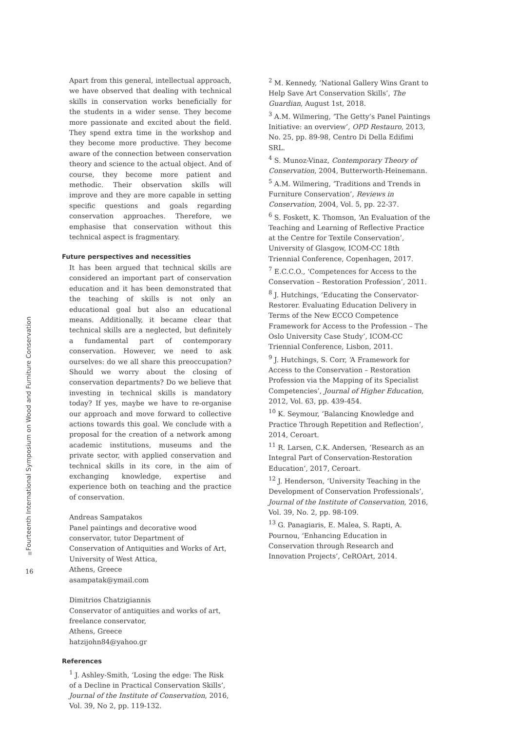Fourteenth International Symposium on Wood and Furniture Conservation
16
Apart from this general, intellectual approach, we have observed that dealing with technical skills in conservation works beneficially for the students in a wider sense. They become more passionate and excited about the field. They spend extra time in the workshop and they become more productive. They become aware of the connection between conservation theory and science to the actual object. And of course, they become more patient and methodic. Their observation skills will improve and they are more capable in setting specific questions and goals regarding conservation approaches. Therefore, we emphasise that conservation without this technical aspect is fragmentary.
Future perspectives and necessities
It has been argued that technical skills are considered an important part of conservation education and it has been demonstrated that the teaching of skills is not only an educational goal but also an educational means. Additionally, it became clear that technical skills are a neglected, but definitely a fundamental part of contemporary conservation. However, we need to ask ourselves: do we all share this preoccupation? Should we worry about the closing of conservation departments? Do we believe that investing in technical skills is mandatory today? If yes, maybe we have to re-organise our approach and move forward to collective actions towards this goal. We conclude with a proposal for the creation of a network among academic institutions, museums and the private sector, with applied conservation and technical skills in its core, in the aim of exchanging knowledge, expertise and experience both on teaching and the practice of conservation.
Andreas Sampatakos
Panel paintings and decorative wood conservator, tutor Department of Conservation of Antiquities and Works of Art, University of West Attica,
Athens, Greece
asampatak@ymail.com
Dimitrios Chatzigiannis
Conservator of antiquities and works of art,
freelance conservator,
Athens, Greece
hatzijohn84@yahoo.gr
References
<sup>1</sup> J. Ashley-Smith, ‘Losing the edge: The Risk of a Decline in Practical Conservation Skills’, Journal of the Institute of Conservation, 2016, Vol. 39, No 2, pp. 119-132.
<sup>2</sup> M. Kennedy, ‘National Gallery Wins Grant to Help Save Art Conservation Skills’, The Guardian, August 1st, 2018.
<sup>3</sup> A.M. Wilmering, ‘The Getty’s Panel Paintings Initiative: an overview’, OPD Restauro, 2013, No. 25, pp. 89-98, Centro Di Della Edifimi SRL.
<sup>4</sup> S. Munoz-Vinaz, Contemporary Theory of Conservation, 2004, Butterworth-Heinemann.
<sup>5</sup> A.M. Wilmering, ‘Traditions and Trends in Furniture Conservation’, Reviews in Conservation, 2004, Vol. 5, pp. 22-37.
<sup>6</sup> S. Foskett, K. Thomson, ‘An Evaluation of the Teaching and Learning of Reflective Practice at the Centre for Textile Conservation’, University of Glasgow, ICOM-CC 18th Triennial Conference, Copenhagen, 2017.
<sup>7</sup> E.C.C.O., ‘Competences for Access to the Conservation – Restoration Profession’, 2011.
<sup>8</sup> J. Hutchings, ‘Educating the Conservator-Restorer. Evaluating Education Delivery in Terms of the New ECCO Competence Framework for Access to the Profession – The Oslo University Case Study’, ICOM-CC Triennial Conference, Lisbon, 2011.
<sup>9</sup> J. Hutchings, S. Corr, ‘A Framework for Access to the Conservation – Restoration Profession via the Mapping of its Specialist Competencies’, Journal of Higher Education, 2012, Vol. 63, pp. 439-454.
<sup>10</sup> K. Seymour, ‘Balancing Knowledge and Practice Through Repetition and Reflection’, 2014, Ceroart.
<sup>11</sup> R. Larsen, C.K. Andersen, ‘Research as an Integral Part of Conservation-Restoration Education’, 2017, Ceroart.
<sup>12</sup> J. Henderson, ‘University Teaching in the Development of Conservation Professionals’, Journal of the Institute of Conservation, 2016, Vol. 39, No. 2, pp. 98-109.
<sup>13</sup> G. Panagiaris, E. Malea, S. Rapti, A. Pournou, ‘Enhancing Education in Conservation through Research and Innovation Projects’, CeROArt, 2014.